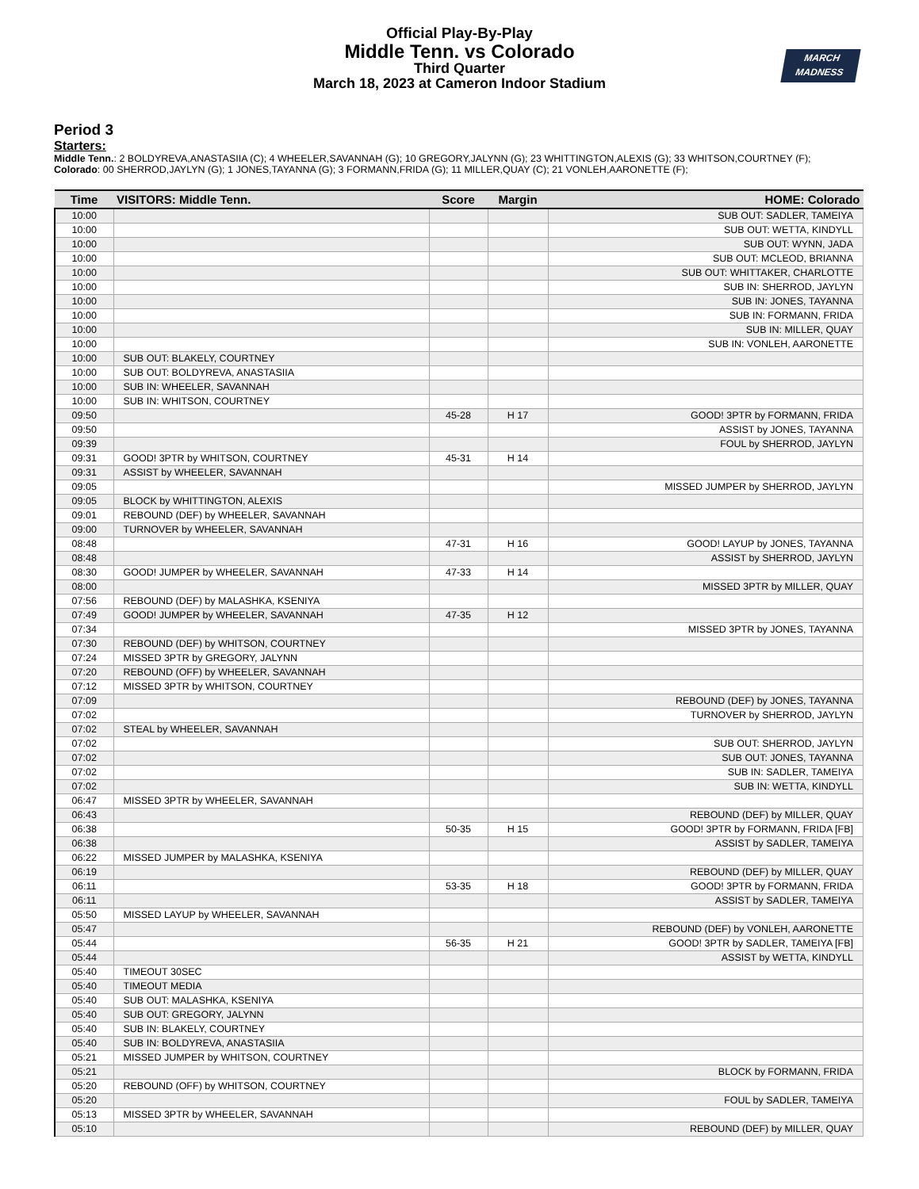Official Play-By-Play
Middle Tenn. vs Colorado
Third Quarter
March 18, 2023 at Cameron Indoor Stadium
MARCH
MADNESS
Period 3
Starters:
Middle Tenn.: 2 BOLDYREVA,ANASTASIIA (C); 4 WHEELER,SAVANNAH (G); 10 GREGORY,JALYNN (G); 23 WHITTINGTON,ALEXIS (G); 33 WHITSON,COURTNEY (F);
Colorado: 00 SHERROD,JAYLYN (G); 1 JONES,TAYANNA (G); 3 FORMANN,FRIDA (G); 11 MILLER,QUAY (C); 21 VONLEH,AARONETTE (F);
| Time | VISITORS: Middle Tenn. | Score | Margin | HOME: Colorado |
| --- | --- | --- | --- | --- |
| 10:00 | | | | SUB OUT: SADLER, TAMEIYA |
| 10:00 | | | | SUB OUT: WETTA, KINDYLL |
| 10:00 | | | | SUB OUT: WYNN, JADA |
| 10:00 | | | | SUB OUT: MCLEOD, BRIANNA |
| 10:00 | | | | SUB OUT: WHITTAKER, CHARLOTTE |
| 10:00 | | | | SUB IN: SHERROD, JAYLYN |
| 10:00 | | | | SUB IN: JONES, TAYANNA |
| 10:00 | | | | SUB IN: FORMANN, FRIDA |
| 10:00 | | | | SUB IN: MILLER, QUAY |
| 10:00 | | | | SUB IN: VONLEH, AARONETTE |
| 10:00 | SUB OUT: BLAKELY, COURTNEY | | | |
| 10:00 | SUB OUT: BOLDYREVA, ANASTASIIA | | | |
| 10:00 | SUB IN: WHEELER, SAVANNAH | | | |
| 10:00 | SUB IN: WHITSON, COURTNEY | | | |
| 09:50 | | 45-28 | H 17 | GOOD! 3PTR by FORMANN, FRIDA |
| 09:50 | | | | ASSIST by JONES, TAYANNA |
| 09:39 | | | | FOUL by SHERROD, JAYLYN |
| 09:31 | GOOD! 3PTR by WHITSON, COURTNEY | 45-31 | H 14 | |
| 09:31 | ASSIST by WHEELER, SAVANNAH | | | |
| 09:05 | | | | MISSED JUMPER by SHERROD, JAYLYN |
| 09:05 | BLOCK by WHITTINGTON, ALEXIS | | | |
| 09:01 | REBOUND (DEF) by WHEELER, SAVANNAH | | | |
| 09:00 | TURNOVER by WHEELER, SAVANNAH | | | |
| 08:48 | | 47-31 | H 16 | GOOD! LAYUP by JONES, TAYANNA |
| 08:48 | | | | ASSIST by SHERROD, JAYLYN |
| 08:30 | GOOD! JUMPER by WHEELER, SAVANNAH | 47-33 | H 14 | |
| 08:00 | | | | MISSED 3PTR by MILLER, QUAY |
| 07:56 | REBOUND (DEF) by MALASHKA, KSENIYA | | | |
| 07:49 | GOOD! JUMPER by WHEELER, SAVANNAH | 47-35 | H 12 | |
| 07:34 | | | | MISSED 3PTR by JONES, TAYANNA |
| 07:30 | REBOUND (DEF) by WHITSON, COURTNEY | | | |
| 07:24 | MISSED 3PTR by GREGORY, JALYNN | | | |
| 07:20 | REBOUND (OFF) by WHEELER, SAVANNAH | | | |
| 07:12 | MISSED 3PTR by WHITSON, COURTNEY | | | |
| 07:09 | | | | REBOUND (DEF) by JONES, TAYANNA |
| 07:02 | | | | TURNOVER by SHERROD, JAYLYN |
| 07:02 | STEAL by WHEELER, SAVANNAH | | | |
| 07:02 | | | | SUB OUT: SHERROD, JAYLYN |
| 07:02 | | | | SUB OUT: JONES, TAYANNA |
| 07:02 | | | | SUB IN: SADLER, TAMEIYA |
| 07:02 | | | | SUB IN: WETTA, KINDYLL |
| 06:47 | MISSED 3PTR by WHEELER, SAVANNAH | | | |
| 06:43 | | | | REBOUND (DEF) by MILLER, QUAY |
| 06:38 | | 50-35 | H 15 | GOOD! 3PTR by FORMANN, FRIDA [FB] |
| 06:38 | | | | ASSIST by SADLER, TAMEIYA |
| 06:22 | MISSED JUMPER by MALASHKA, KSENIYA | | | |
| 06:19 | | | | REBOUND (DEF) by MILLER, QUAY |
| 06:11 | | 53-35 | H 18 | GOOD! 3PTR by FORMANN, FRIDA |
| 06:11 | | | | ASSIST by SADLER, TAMEIYA |
| 05:50 | MISSED LAYUP by WHEELER, SAVANNAH | | | |
| 05:47 | | | | REBOUND (DEF) by VONLEH, AARONETTE |
| 05:44 | | 56-35 | H 21 | GOOD! 3PTR by SADLER, TAMEIYA [FB] |
| 05:44 | | | | ASSIST by WETTA, KINDYLL |
| 05:40 | TIMEOUT 30SEC | | | |
| 05:40 | TIMEOUT MEDIA | | | |
| 05:40 | SUB OUT: MALASHKA, KSENIYA | | | |
| 05:40 | SUB OUT: GREGORY, JALYNN | | | |
| 05:40 | SUB IN: BLAKELY, COURTNEY | | | |
| 05:40 | SUB IN: BOLDYREVA, ANASTASIIA | | | |
| 05:21 | MISSED JUMPER by WHITSON, COURTNEY | | | |
| 05:21 | | | | BLOCK by FORMANN, FRIDA |
| 05:20 | REBOUND (OFF) by WHITSON, COURTNEY | | | |
| 05:20 | | | | FOUL by SADLER, TAMEIYA |
| 05:13 | MISSED 3PTR by WHEELER, SAVANNAH | | | |
| 05:10 | | | | REBOUND (DEF) by MILLER, QUAY |